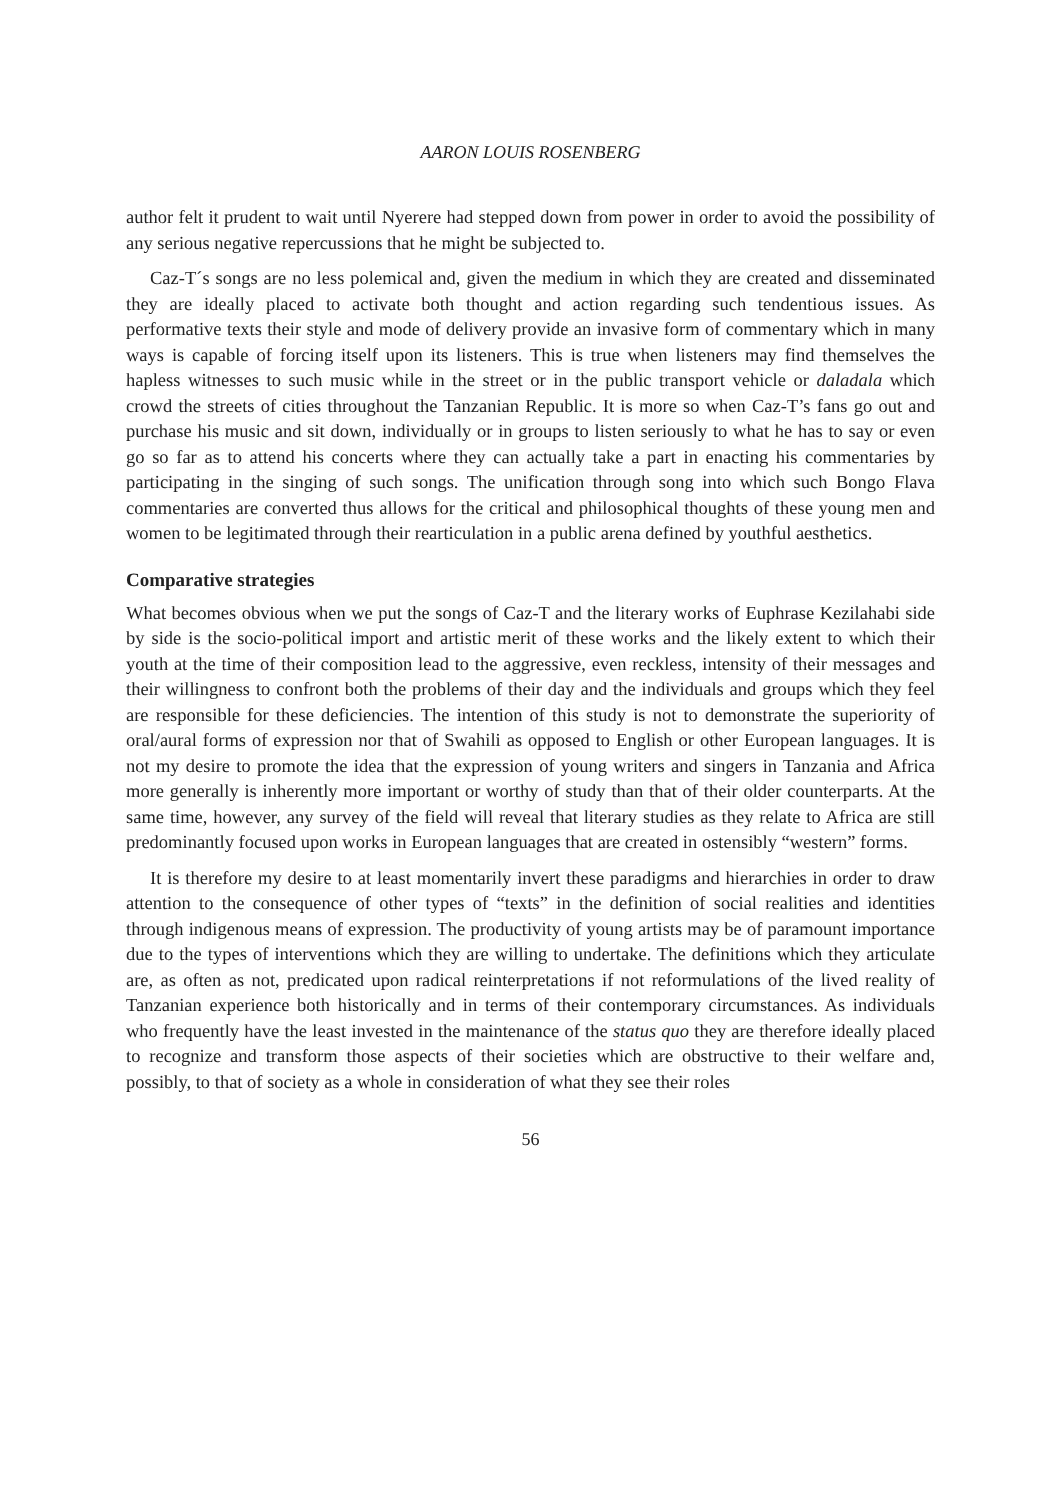AARON LOUIS ROSENBERG
author felt it prudent to wait until Nyerere had stepped down from power in order to avoid the possibility of any serious negative repercussions that he might be subjected to.
Caz-T´s songs are no less polemical and, given the medium in which they are created and disseminated they are ideally placed to activate both thought and action regarding such tendentious issues. As performative texts their style and mode of delivery provide an invasive form of commentary which in many ways is capable of forcing itself upon its listeners. This is true when listeners may find themselves the hapless witnesses to such music while in the street or in the public transport vehicle or daladala which crowd the streets of cities throughout the Tanzanian Republic. It is more so when Caz-T’s fans go out and purchase his music and sit down, individually or in groups to listen seriously to what he has to say or even go so far as to attend his concerts where they can actually take a part in enacting his commentaries by participating in the singing of such songs. The unification through song into which such Bongo Flava commentaries are converted thus allows for the critical and philosophical thoughts of these young men and women to be legitimated through their rearticulation in a public arena defined by youthful aesthetics.
Comparative strategies
What becomes obvious when we put the songs of Caz-T and the literary works of Euphrase Kezilahabi side by side is the socio-political import and artistic merit of these works and the likely extent to which their youth at the time of their composition lead to the aggressive, even reckless, intensity of their messages and their willingness to confront both the problems of their day and the individuals and groups which they feel are responsible for these deficiencies. The intention of this study is not to demonstrate the superiority of oral/aural forms of expression nor that of Swahili as opposed to English or other European languages. It is not my desire to promote the idea that the expression of young writers and singers in Tanzania and Africa more generally is inherently more important or worthy of study than that of their older counterparts. At the same time, however, any survey of the field will reveal that literary studies as they relate to Africa are still predominantly focused upon works in European languages that are created in ostensibly “western” forms.
It is therefore my desire to at least momentarily invert these paradigms and hierarchies in order to draw attention to the consequence of other types of “texts” in the definition of social realities and identities through indigenous means of expression. The productivity of young artists may be of paramount importance due to the types of interventions which they are willing to undertake. The definitions which they articulate are, as often as not, predicated upon radical reinterpretations if not reformulations of the lived reality of Tanzanian experience both historically and in terms of their contemporary circumstances. As individuals who frequently have the least invested in the maintenance of the status quo they are therefore ideally placed to recognize and transform those aspects of their societies which are obstructive to their welfare and, possibly, to that of society as a whole in consideration of what they see their roles
56